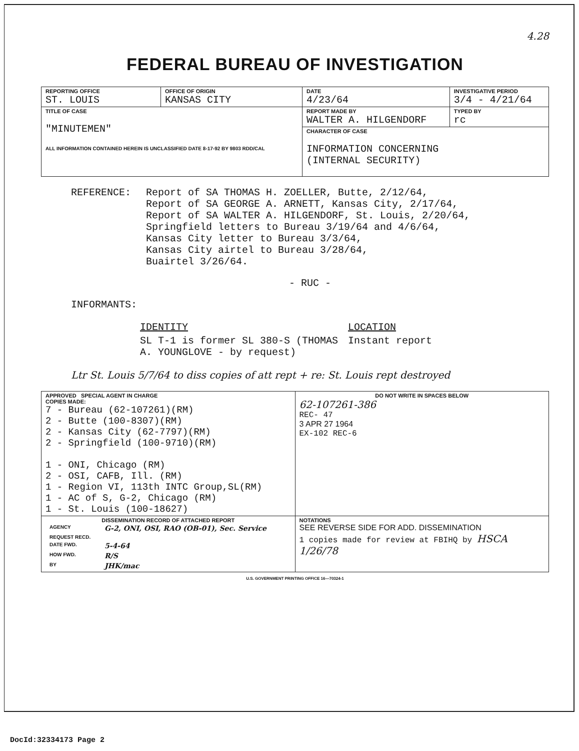4.28
FEDERAL BUREAU OF INVESTIGATION
| REPORTING OFFICE ST. LOUIS | OFFICE OF ORIGIN KANSAS CITY | DATE 4/23/64 | INVESTIGATIVE PERIOD 3/4 - 4/21/64 | |
| TITLE OF CASE "MINUTEMEN" ALL INFORMATION CONTAINED HEREIN IS UNCLASSIFIED DATE 8-17-92 BY 9803 RDD/CAL | | REPORT MADE BY WALTER A. HILGENDORF | | TYPED BY rc |
| | | CHARACTER OF CASE INFORMATION CONCERNING (INTERNAL SECURITY) | | |
REFERENCE: Report of SA THOMAS H. ZOELLER, Butte, 2/12/64,
Report of SA GEORGE A. ARNETT, Kansas City, 2/17/64,
Report of SA WALTER A. HILGENDORF, St. Louis, 2/20/64,
Springfield letters to Bureau 3/19/64 and 4/6/64,
Kansas City letter to Bureau 3/3/64,
Kansas City airtel to Bureau 3/28/64,
Buairtel 3/26/64.
- RUC -
INFORMANTS:
| IDENTITY | LOCATION |
| SL T-1 is former SL 380-S (THOMAS A. YOUNGLOVE - by request) | Instant report |
Ltr St. Louis 5/7/64 to diss copies of att rept + re: St. Louis rept destroyed
| APPROVED SPECIAL AGENT IN CHARGE COPIES MADE: 7 - Bureau (62-107261)(RM) 2 - Butte (100-8307)(RM) 2 - Kansas City (62-7797)(RM) 2 - Springfield (100-9710)(RM) 1 - ONI, Chicago (RM) 2 - OSI, CAFB, Ill. (RM) 1 - Region VI, 113th INTC Group,SL(RM) 1 - AC of S, G-2, Chicago (RM) 1 - St. Louis (100-18627) | DO NOT WRITE IN SPACES BELOW 62-107261-386 REC- 47 3 APR 27 1964 EX-102 REC-6 |
| DISSEMINATION RECORD OF ATTACHED REPORT / AGENCY / G-2, ONI, OSI, RAO (OB-01), Sec. Service / / REQUEST RECD. / / / DATE FWD. / 5-4-64 / / HOW FWD. / R/S / / BY / JHK/mac / | NOTATIONS SEE REVERSE SIDE FOR ADD. DISSEMINATION 1 copies made for review at FBIHQ by HSCA 1/26/78 |
U.S. GOVERNMENT PRINTING OFFICE 16—70324-1
DocId:32334173 Page 2